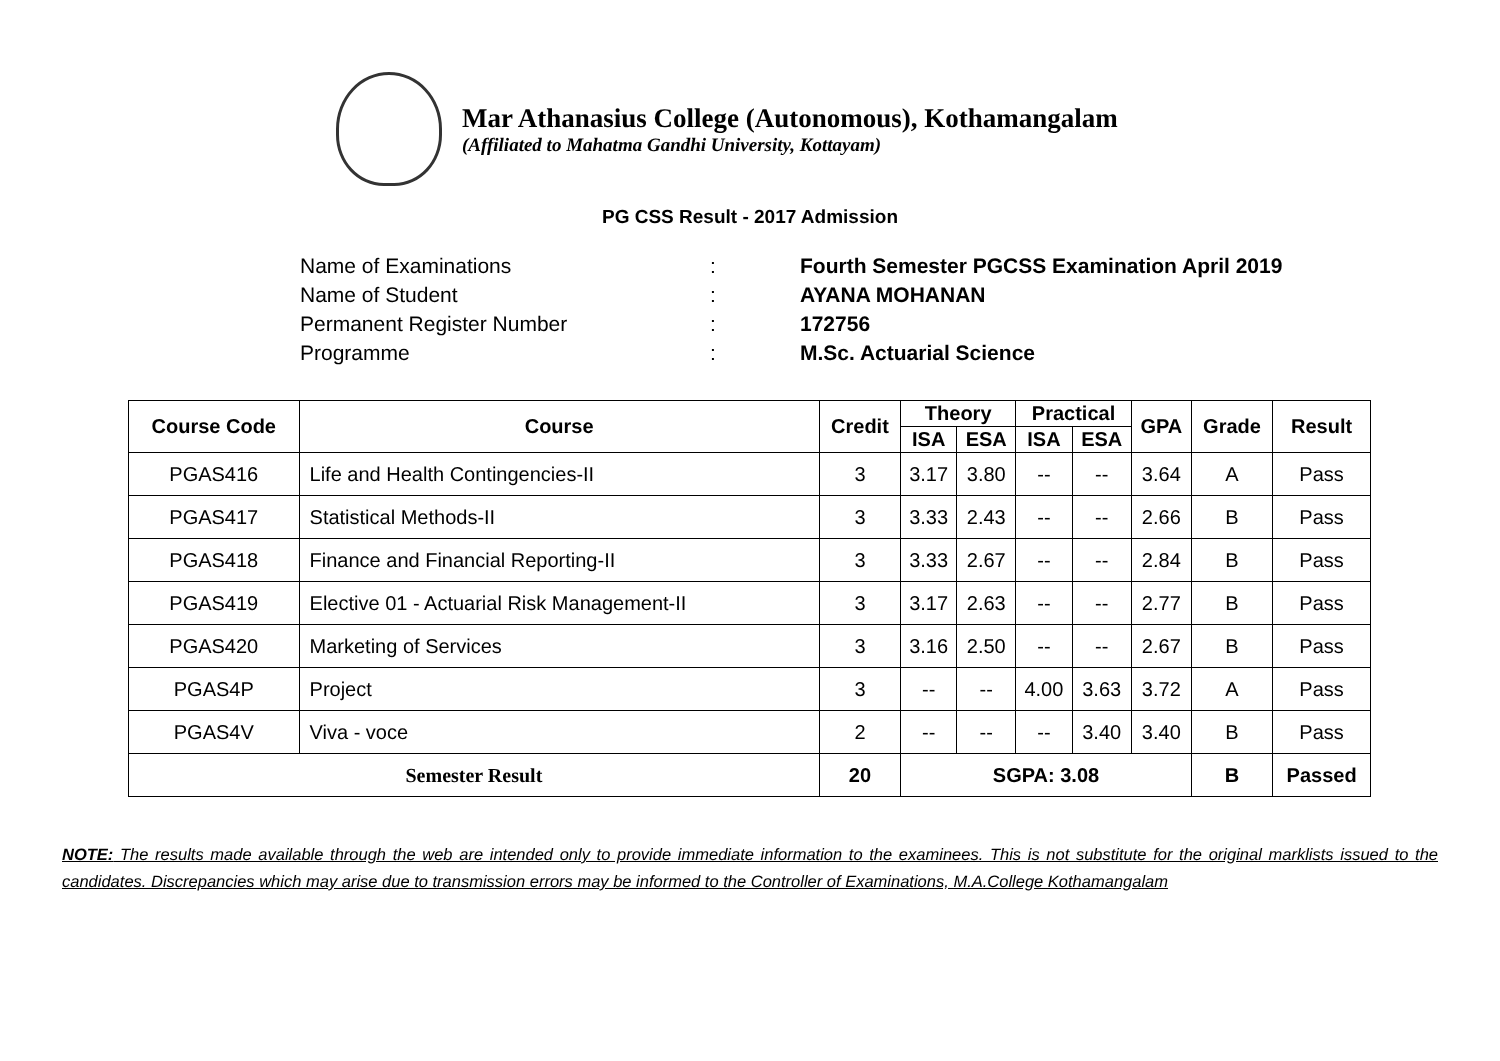Mar Athanasius College (Autonomous), Kothamangalam
(Affiliated to Mahatma Gandhi University, Kottayam)
PG CSS Result - 2017 Admission
Name of Examinations: Fourth Semester PGCSS Examination April 2019
Name of Student: AYANA MOHANAN
Permanent Register Number: 172756
Programme: M.Sc. Actuarial Science
| Course Code | Course | Credit | Theory | | Practical | | GPA | Grade | Result |
| --- | --- | --- | --- | --- | --- | --- | --- | --- | --- |
| | | | ISA | ESA | ISA | ESA | | | |
| PGAS416 | Life and Health Contingencies-II | 3 | 3.17 | 3.80 | -- | -- | 3.64 | A | Pass |
| PGAS417 | Statistical Methods-II | 3 | 3.33 | 2.43 | -- | -- | 2.66 | B | Pass |
| PGAS418 | Finance and Financial Reporting-II | 3 | 3.33 | 2.67 | -- | -- | 2.84 | B | Pass |
| PGAS419 | Elective 01 - Actuarial Risk Management-II | 3 | 3.17 | 2.63 | -- | -- | 2.77 | B | Pass |
| PGAS420 | Marketing of Services | 3 | 3.16 | 2.50 | -- | -- | 2.67 | B | Pass |
| PGAS4P | Project | 3 | -- | -- | 4.00 | 3.63 | 3.72 | A | Pass |
| PGAS4V | Viva - voce | 2 | -- | -- | -- | 3.40 | 3.40 | B | Pass |
| Semester Result | | 20 | SGPA: 3.08 | | | | | B | Passed |
NOTE: The results made available through the web are intended only to provide immediate information to the examinees. This is not substitute for the original marklists issued to the candidates. Discrepancies which may arise due to transmission errors may be informed to the Controller of Examinations, M.A.College Kothamangalam